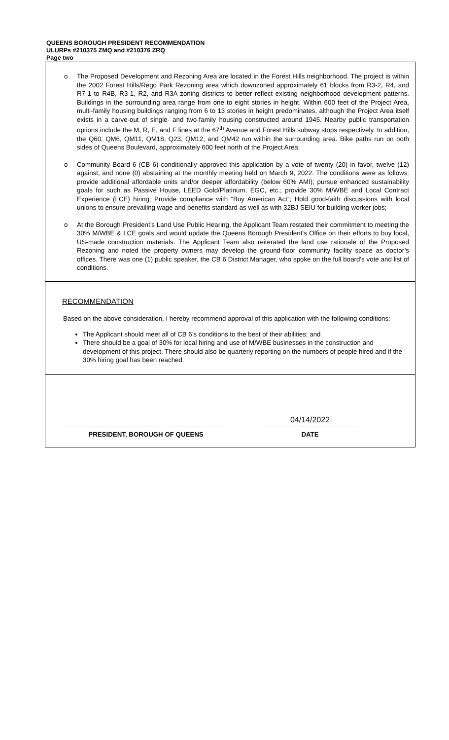QUEENS BOROUGH PRESIDENT RECOMMENDATION
ULURPs #210375 ZMQ and #210376 ZRQ
Page two
o The Proposed Development and Rezoning Area are located in the Forest Hills neighborhood. The project is within the 2002 Forest Hills/Rego Park Rezoning area which downzoned approximately 61 blocks from R3-2, R4, and R7-1 to R4B, R3-1, R2, and R3A zoning districts to better reflect existing neighborhood development patterns. Buildings in the surrounding area range from one to eight stories in height. Within 600 feet of the Project Area, multi-family housing buildings ranging from 6 to 13 stories in height predominates, although the Project Area itself exists in a carve-out of single- and two-family housing constructed around 1945. Nearby public transportation options include the M, R, E, and F lines at the 67<sup>th</sup> Avenue and Forest Hills subway stops respectively. In addition, the Q60, QM6, QM11, QM18, Q23, QM12, and QM42 run within the surrounding area. Bike paths run on both sides of Queens Boulevard, approximately 600 feet north of the Project Area;
o Community Board 6 (CB 6) conditionally approved this application by a vote of twenty (20) in favor, twelve (12) against, and none (0) abstaining at the monthly meeting held on March 9, 2022. The conditions were as follows: provide additional affordable units and/or deeper affordability (below 60% AMI); pursue enhanced sustainability goals for such as Passive House, LEED Gold/Platinum, EGC, etc.; provide 30% M/WBE and Local Contract Experience (LCE) hiring; Provide compliance with “Buy American Act”; Hold good-faith discussions with local unions to ensure prevailing wage and benefits standard as well as with 32BJ SEIU for building worker jobs;
o At the Borough President’s Land Use Public Hearing, the Applicant Team restated their commitment to meeting the 30% M/WBE & LCE goals and would update the Queens Borough President’s Office on their efforts to buy local, US-made construction materials. The Applicant Team also reiterated the land use rationale of the Proposed Rezoning and noted the property owners may develop the ground-floor community facility space as doctor’s offices. There was one (1) public speaker, the CB 6 District Manager, who spoke on the full board’s vote and list of conditions.
RECOMMENDATION
Based on the above consideration, I hereby recommend approval of this application with the following conditions:
The Applicant should meet all of CB 6’s conditions to the best of their abilities; and
There should be a goal of 30% for local hiring and use of M/WBE businesses in the construction and development of this project. There should also be quarterly reporting on the numbers of people hired and if the 30% hiring goal has been reached.
PRESIDENT, BOROUGH OF QUEENS
04/14/2022
DATE